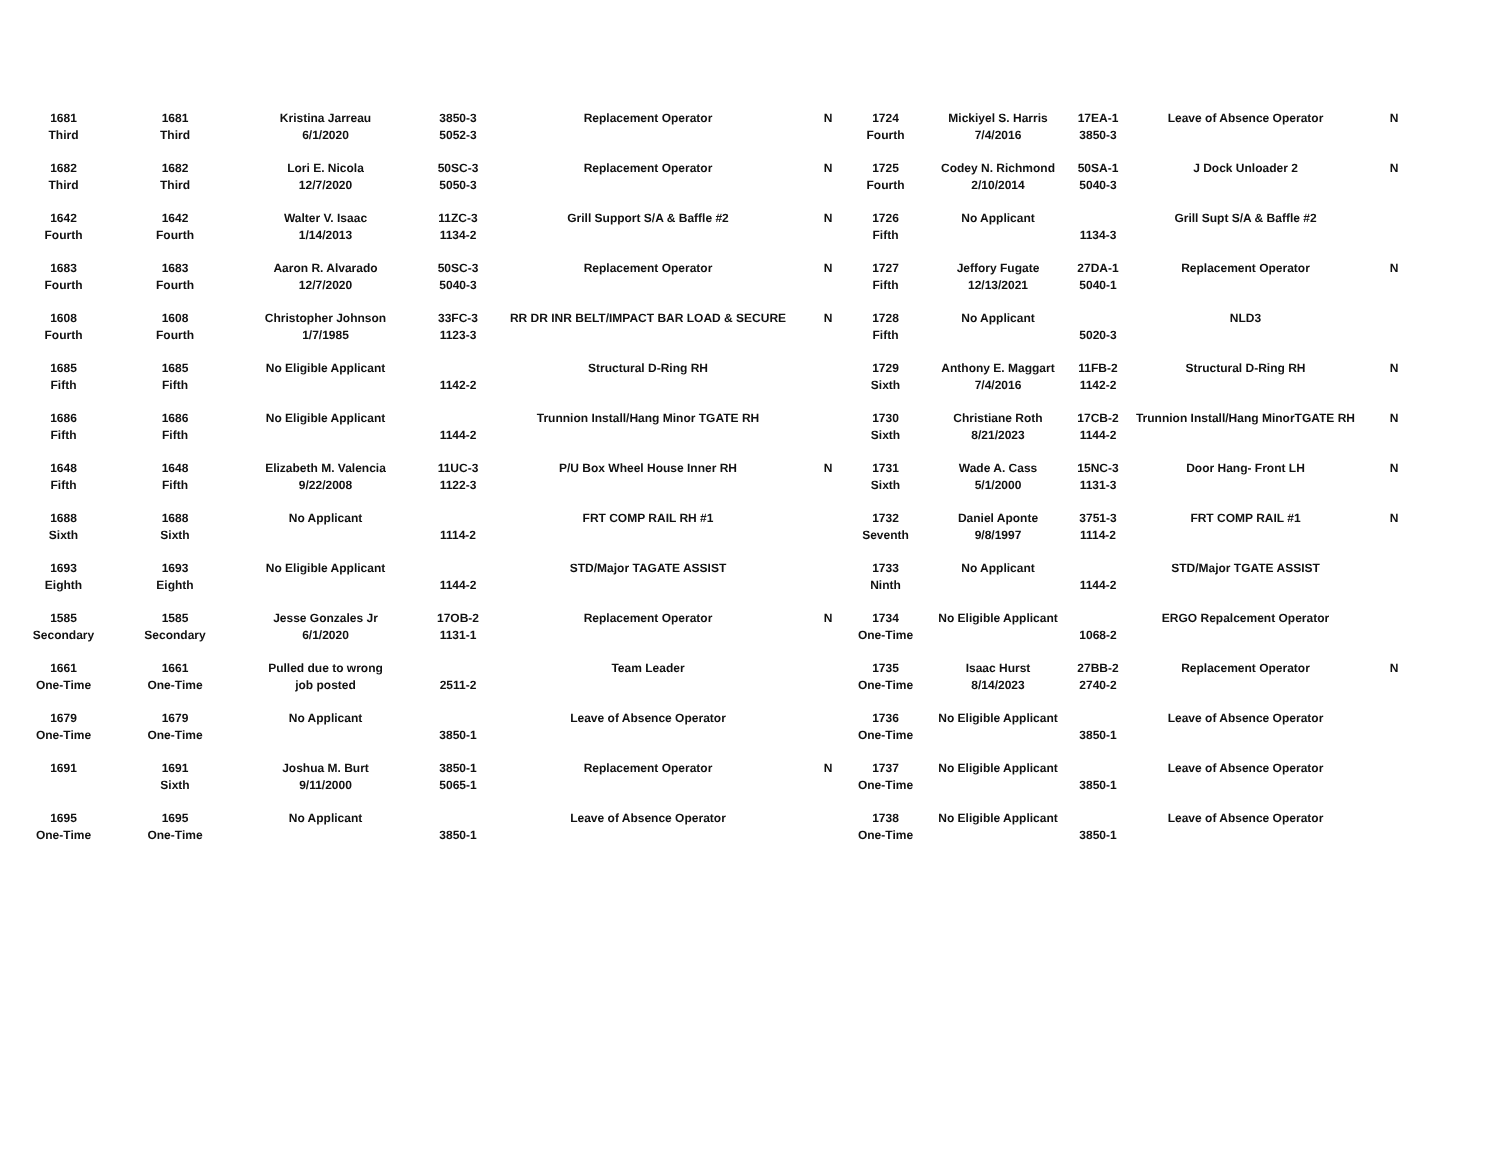| 1681 Third | 1681 Third | Kristina Jarreau 6/1/2020 | 3850-3 5052-3 | Replacement Operator | N | 1724 Fourth | Mickiyel S. Harris 7/4/2016 | 17EA-1 3850-3 | Leave of Absence Operator | N |
| 1682 Third | 1682 Third | Lori E. Nicola 12/7/2020 | 50SC-3 5050-3 | Replacement Operator | N | 1725 Fourth | Codey N. Richmond 2/10/2014 | 50SA-1 5040-3 | J Dock Unloader 2 | N |
| 1642 Fourth | 1642 Fourth | Walter V. Isaac 1/14/2013 | 11ZC-3 1134-2 | Grill Support S/A & Baffle #2 | N | 1726 Fifth | No Applicant | 1134-3 | Grill Supt S/A & Baffle #2 | |
| 1683 Fourth | 1683 Fourth | Aaron R. Alvarado 12/7/2020 | 50SC-3 5040-3 | Replacement Operator | N | 1727 Fifth | Jeffory Fugate 12/13/2021 | 27DA-1 5040-1 | Replacement Operator | N |
| 1608 Fourth | 1608 Fourth | Christopher Johnson 1/7/1985 | 33FC-3 1123-3 | RR DR INR BELT/IMPACT BAR LOAD & SECURE | N | 1728 Fifth | No Applicant | 5020-3 | NLD3 | |
| 1685 Fifth | 1685 Fifth | No Eligible Applicant | 1142-2 | Structural D-Ring RH | | 1729 Sixth | Anthony E. Maggart 7/4/2016 | 11FB-2 1142-2 | Structural D-Ring RH | N |
| 1686 Fifth | 1686 Fifth | No Eligible Applicant | 1144-2 | Trunnion Install/Hang Minor TGATE RH | | 1730 Sixth | Christiane Roth 8/21/2023 | 17CB-2 1144-2 | Trunnion Install/Hang MinorTGATE RH | N |
| 1648 Fifth | 1648 Fifth | Elizabeth M. Valencia 9/22/2008 | 11UC-3 1122-3 | P/U Box Wheel House Inner RH | N | 1731 Sixth | Wade A. Cass 5/1/2000 | 15NC-3 1131-3 | Door Hang- Front LH | N |
| 1688 Sixth | 1688 Sixth | No Applicant | 1114-2 | FRT COMP RAIL RH #1 | | 1732 Seventh | Daniel Aponte 9/8/1997 | 3751-3 1114-2 | FRT COMP RAIL #1 | N |
| 1693 Eighth | 1693 Eighth | No Eligible Applicant | 1144-2 | STD/Major TAGATE ASSIST | | 1733 Ninth | No Applicant | 1144-2 | STD/Major TGATE ASSIST | |
| 1585 Secondary | 1585 Secondary | Jesse Gonzales Jr 6/1/2020 | 17OB-2 1131-1 | Replacement Operator | N | 1734 One-Time | No Eligible Applicant | 1068-2 | ERGO Repalcement Operator | |
| 1661 One-Time | 1661 One-Time | Pulled due to wrong job posted | 2511-2 | Team Leader | | 1735 One-Time | Isaac Hurst 8/14/2023 | 27BB-2 2740-2 | Replacement Operator | N |
| 1679 One-Time | 1679 One-Time | No Applicant | 3850-1 | Leave of Absence Operator | | 1736 One-Time | No Eligible Applicant | 3850-1 | Leave of Absence Operator | |
| 1691 | 1691 Sixth | Joshua M. Burt 9/11/2000 | 3850-1 5065-1 | Replacement Operator | N | 1737 One-Time | No Eligible Applicant | 3850-1 | Leave of Absence Operator | |
| 1695 One-Time | 1695 One-Time | No Applicant | 3850-1 | Leave of Absence Operator | | 1738 One-Time | No Eligible Applicant | 3850-1 | Leave of Absence Operator | |